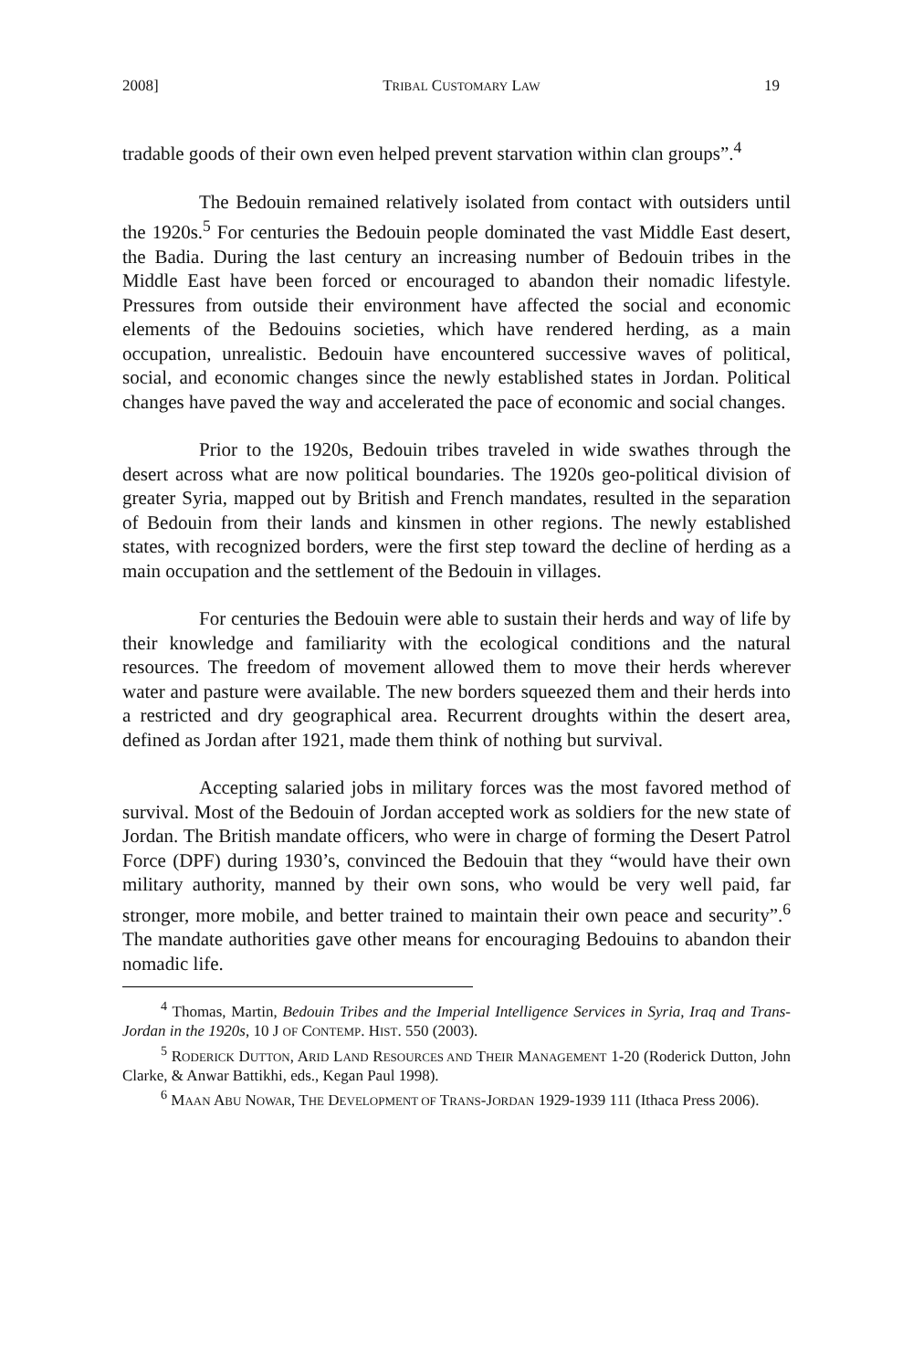2008] TRIBAL CUSTOMARY LAW 19
tradable goods of their own even helped prevent starvation within clan groups”.<sup>4</sup>
The Bedouin remained relatively isolated from contact with outsiders until the 1920s.<sup>5</sup> For centuries the Bedouin people dominated the vast Middle East desert, the Badia. During the last century an increasing number of Bedouin tribes in the Middle East have been forced or encouraged to abandon their nomadic lifestyle. Pressures from outside their environment have affected the social and economic elements of the Bedouins societies, which have rendered herding, as a main occupation, unrealistic. Bedouin have encountered successive waves of political, social, and economic changes since the newly established states in Jordan. Political changes have paved the way and accelerated the pace of economic and social changes.
Prior to the 1920s, Bedouin tribes traveled in wide swathes through the desert across what are now political boundaries. The 1920s geo-political division of greater Syria, mapped out by British and French mandates, resulted in the separation of Bedouin from their lands and kinsmen in other regions. The newly established states, with recognized borders, were the first step toward the decline of herding as a main occupation and the settlement of the Bedouin in villages.
For centuries the Bedouin were able to sustain their herds and way of life by their knowledge and familiarity with the ecological conditions and the natural resources. The freedom of movement allowed them to move their herds wherever water and pasture were available. The new borders squeezed them and their herds into a restricted and dry geographical area. Recurrent droughts within the desert area, defined as Jordan after 1921, made them think of nothing but survival.
Accepting salaried jobs in military forces was the most favored method of survival. Most of the Bedouin of Jordan accepted work as soldiers for the new state of Jordan. The British mandate officers, who were in charge of forming the Desert Patrol Force (DPF) during 1930’s, convinced the Bedouin that they “would have their own military authority, manned by their own sons, who would be very well paid, far stronger, more mobile, and better trained to maintain their own peace and security”.<sup>6</sup> The mandate authorities gave other means for encouraging Bedouins to abandon their nomadic life.
<sup>4</sup> Thomas, Martin, Bedouin Tribes and the Imperial Intelligence Services in Syria, Iraq and Trans-Jordan in the 1920s, 10 J OF CONTEMP. HIST. 550 (2003).
<sup>5</sup> RODERICK DUTTON, ARID LAND RESOURCES AND THEIR MANAGEMENT 1-20 (Roderick Dutton, John Clarke, & Anwar Battikhi, eds., Kegan Paul 1998).
<sup>6</sup> MAAN ABU NOWAR, THE DEVELOPMENT OF TRANS-JORDAN 1929-1939 111 (Ithaca Press 2006).